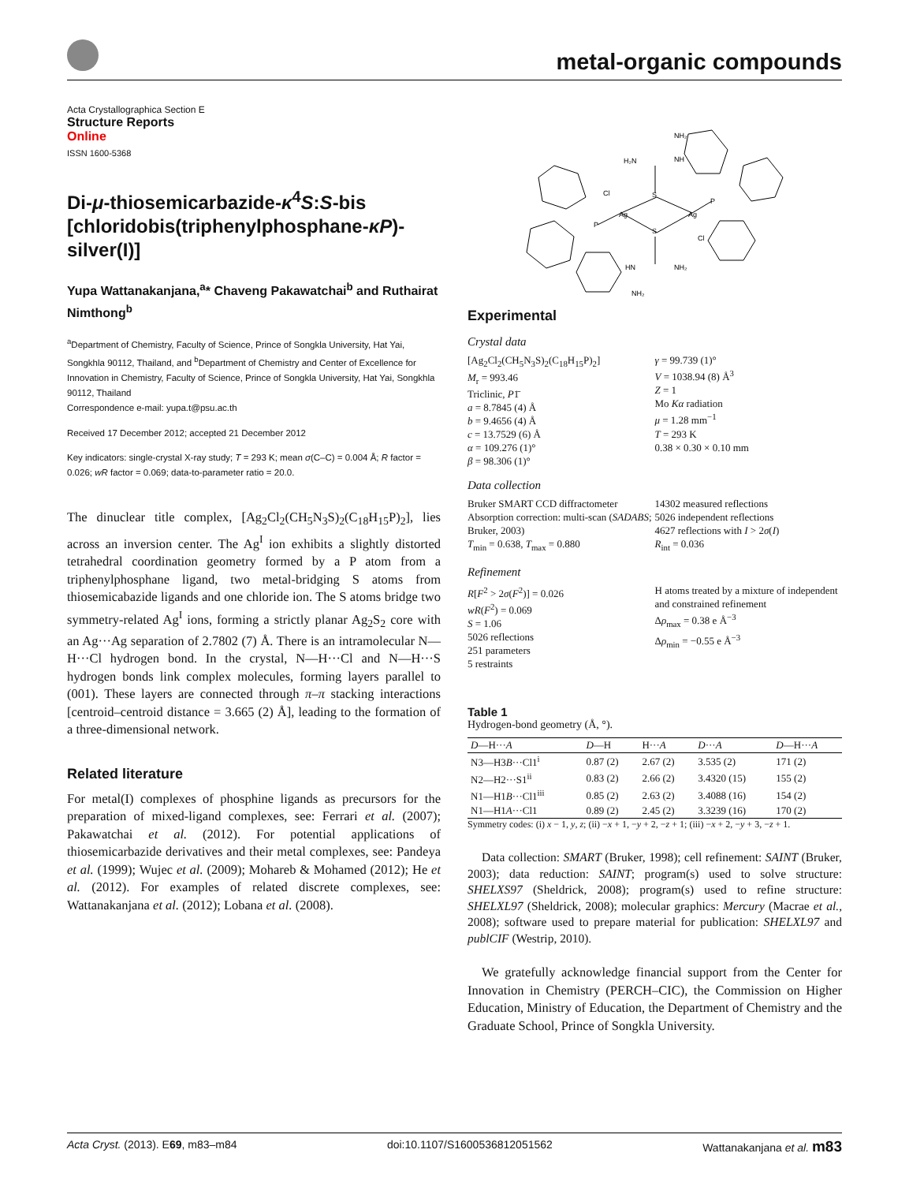metal-organic compounds
Acta Crystallographica Section E
Structure Reports
Online
ISSN 1600-5368
Di-μ-thiosemicarbazide-κ<sup>4</sup>S:S-bis [chloridobis(triphenylphosphane-κP)-silver(I)]
Yupa Wattanakanjana,<sup>a</sup>* Chaveng Pakawatchai<sup>b</sup> and Ruthairat Nimthong<sup>b</sup>
<sup>a</sup> Department of Chemistry, Faculty of Science, Prince of Songkla University, Hat Yai, Songkhla 90112, Thailand, and <sup>b</sup>Department of Chemistry and Center of Excellence for Innovation in Chemistry, Faculty of Science, Prince of Songkla University, Hat Yai, Songkhla 90112, Thailand
Correspondence e-mail: yupa.t@psu.ac.th
Received 17 December 2012; accepted 21 December 2012
Key indicators: single-crystal X-ray study; T = 293 K; mean σ(C–C) = 0.004 Å; R factor = 0.026; wR factor = 0.069; data-to-parameter ratio = 20.0.
The dinuclear title complex, [Ag<sub>2</sub>Cl<sub>2</sub>(CH<sub>5</sub>N<sub>3</sub>S)<sub>2</sub>(C<sub>18</sub>H<sub>15</sub>P)<sub>2</sub>], lies across an inversion center. The Ag<sup>I</sup> ion exhibits a slightly distorted tetrahedral coordination geometry formed by a P atom from a triphenylphosphane ligand, two metal-bridging S atoms from thiosemicabazide ligands and one chloride ion. The S atoms bridge two symmetry-related Ag<sup>I</sup> ions, forming a strictly planar Ag<sub>2</sub>S<sub>2</sub> core with an Ag···Ag separation of 2.7802 (7) Å. There is an intramolecular N—H···Cl hydrogen bond. In the crystal, N—H···Cl and N—H···S hydrogen bonds link complex molecules, forming layers parallel to (001). These layers are connected through π–π stacking interactions [centroid–centroid distance = 3.665 (2) Å], leading to the formation of a three-dimensional network.
Related literature
For metal(I) complexes of phosphine ligands as precursors for the preparation of mixed-ligand complexes, see: Ferrari et al. (2007); Pakawatchai et al. (2012). For potential applications of thiosemicarbazide derivatives and their metal complexes, see: Pandeya et al. (1999); Wujec et al. (2009); Mohareb & Mohamed (2012); He et al. (2012). For examples of related discrete complexes, see: Wattanakanjana et al. (2012); Lobana et al. (2008).
Ag
Ag
P
P
S
S
Cl
Cl
H₂N
NH
NH₂
HN
NH₂
NH₂
Experimental
Crystal data
[Ag<sub>2</sub>Cl<sub>2</sub>(CH<sub>5</sub>N<sub>3</sub>S)<sub>2</sub>(C<sub>18</sub>H<sub>15</sub>P)<sub>2</sub>]
M<sub>r</sub> = 993.46
Triclinic, P1̄
a = 8.7845 (4) Å
b = 9.4656 (4) Å
c = 13.7529 (6) Å
α = 109.276 (1)°
β = 98.306 (1)°
γ = 99.739 (1)°
V = 1038.94 (8) Å<sup>3</sup>
Z = 1
Mo Kα radiation
μ = 1.28 mm<sup>−1</sup>
T = 293 K
0.38 × 0.30 × 0.10 mm
Data collection
Bruker SMART CCD diffractometer
Absorption correction: multi-scan (SADABS; Bruker, 2003)
T<sub>min</sub> = 0.638, T<sub>max</sub> = 0.880
14302 measured reflections
5026 independent reflections
4627 reflections with I > 2σ(I)
R<sub>int</sub> = 0.036
Refinement
R[F<sup>2</sup> > 2σ(F<sup>2</sup>)] = 0.026
wR(F<sup>2</sup>) = 0.069
S = 1.06
5026 reflections
251 parameters
5 restraints
H atoms treated by a mixture of independent and constrained refinement
Δρ<sub>max</sub> = 0.38 e Å<sup>−3</sup>
Δρ<sub>min</sub> = −0.55 e Å<sup>−3</sup>
Table 1
Hydrogen-bond geometry (Å, °).
| D —H··· A | D —H | H··· A | D ··· A | D —H··· A |
| --- | --- | --- | --- | --- |
| N3—H3 B ···Cl1<sup>i</sup> | 0.87 (2) | 2.67 (2) | 3.535 (2) | 171 (2) |
| N2—H2···S1<sup>ii</sup> | 0.83 (2) | 2.66 (2) | 3.4320 (15) | 155 (2) |
| N1—H1 B ···Cl1<sup>iii</sup> | 0.85 (2) | 2.63 (2) | 3.4088 (16) | 154 (2) |
| N1—H1 A ···Cl1 | 0.89 (2) | 2.45 (2) | 3.3239 (16) | 170 (2) |
Symmetry codes: (i) x − 1, y, z; (ii) −x + 1, −y + 2, −z + 1; (iii) −x + 2, −y + 3, −z + 1.
Data collection: SMART (Bruker, 1998); cell refinement: SAINT (Bruker, 2003); data reduction: SAINT; program(s) used to solve structure: SHELXS97 (Sheldrick, 2008); program(s) used to refine structure: SHELXL97 (Sheldrick, 2008); molecular graphics: Mercury (Macrae et al., 2008); software used to prepare material for publication: SHELXL97 and publCIF (Westrip, 2010).
We gratefully acknowledge financial support from the Center for Innovation in Chemistry (PERCH–CIC), the Commission on Higher Education, Ministry of Education, the Department of Chemistry and the Graduate School, Prince of Songkla University.
Acta Cryst. (2013). E69, m83–m84 doi:10.1107/S1600536812051562 Wattanakanjana et al. m83